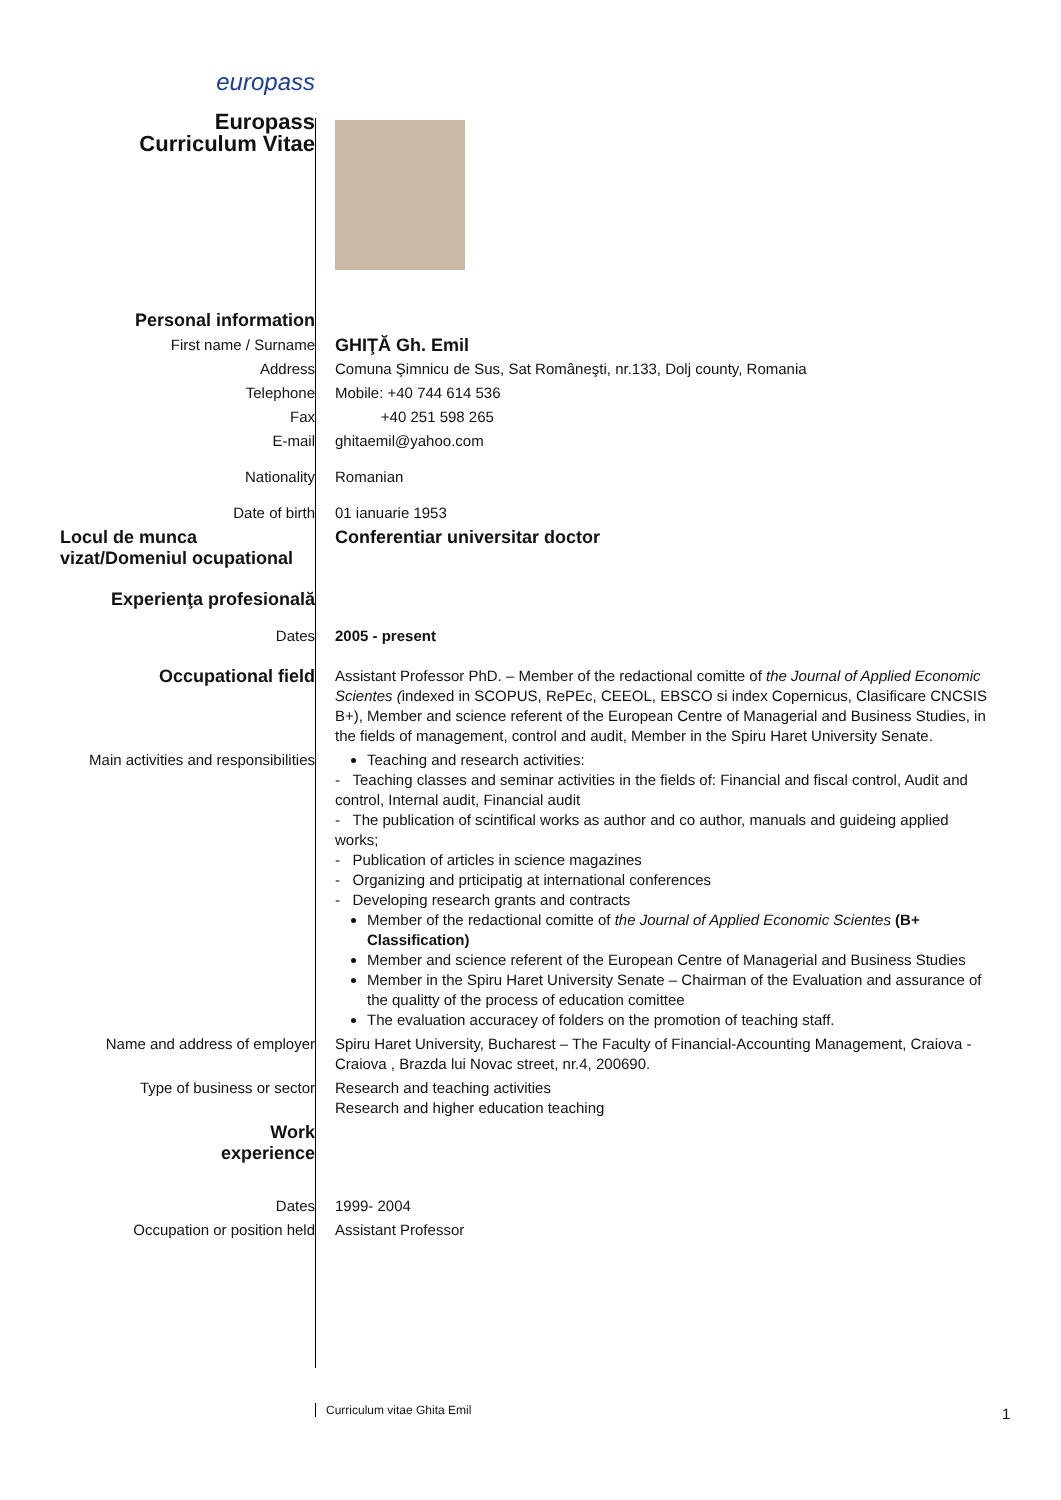| europass Europass Curriculum Vitae | |
| Personal information | |
| First name / Surname | GHIŢĂ Gh. Emil |
| Address | Comuna Şimnicu de Sus, Sat Româneşti, nr.133, Dolj county, Romania |
| Telephone | Mobile: +40 744 614 536 |
| Fax | +40 251 598 265 |
| E-mail | ghitaemil@yahoo.com |
| Nationality | Romanian |
| Date of birth | 01 ianuarie 1953 |
| Locul de munca vizat/Domeniul ocupational | Conferentiar universitar doctor |
| Experienţa profesională | |
| Dates | 2005 - present |
| Occupational field | Assistant Professor PhD. – Member of the redactional comitte of the Journal of Applied Economic Scientes ( indexed in SCOPUS, RePEc, CEEOL, EBSCO si index Copernicus, Clasificare CNCSIS B+), Member and science referent of the European Centre of Managerial and Business Studies, in the fields of management, control and audit, Member in the Spiru Haret University Senate. |
| Main activities and responsibilities | Teaching and research activities: - Teaching classes and seminar activities in the fields of: Financial and fiscal control, Audit and control, Internal audit, Financial audit - The publication of scintifical works as author and co author, manuals and guideing applied works; - Publication of articles in science magazines - Organizing and prticipatig at international conferences - Developing research grants and contracts Member of the redactional comitte of the Journal of Applied Economic Scientes (B+ Classification) Member and science referent of the European Centre of Managerial and Business Studies Member in the Spiru Haret University Senate – Chairman of the Evaluation and assurance of the qualitty of the process of education comittee The evaluation accuracey of folders on the promotion of teaching staff. |
| Name and address of employer | Spiru Haret University, Bucharest – The Faculty of Financial-Accounting Management, Craiova - Craiova , Brazda lui Novac street, nr.4, 200690. |
| Type of business or sector | Research and teaching activities Research and higher education teaching |
| Work experience | |
| Dates | 1999- 2004 |
| Occupation or position held | Assistant Professor |
Curriculum vitae Ghita Emil 1